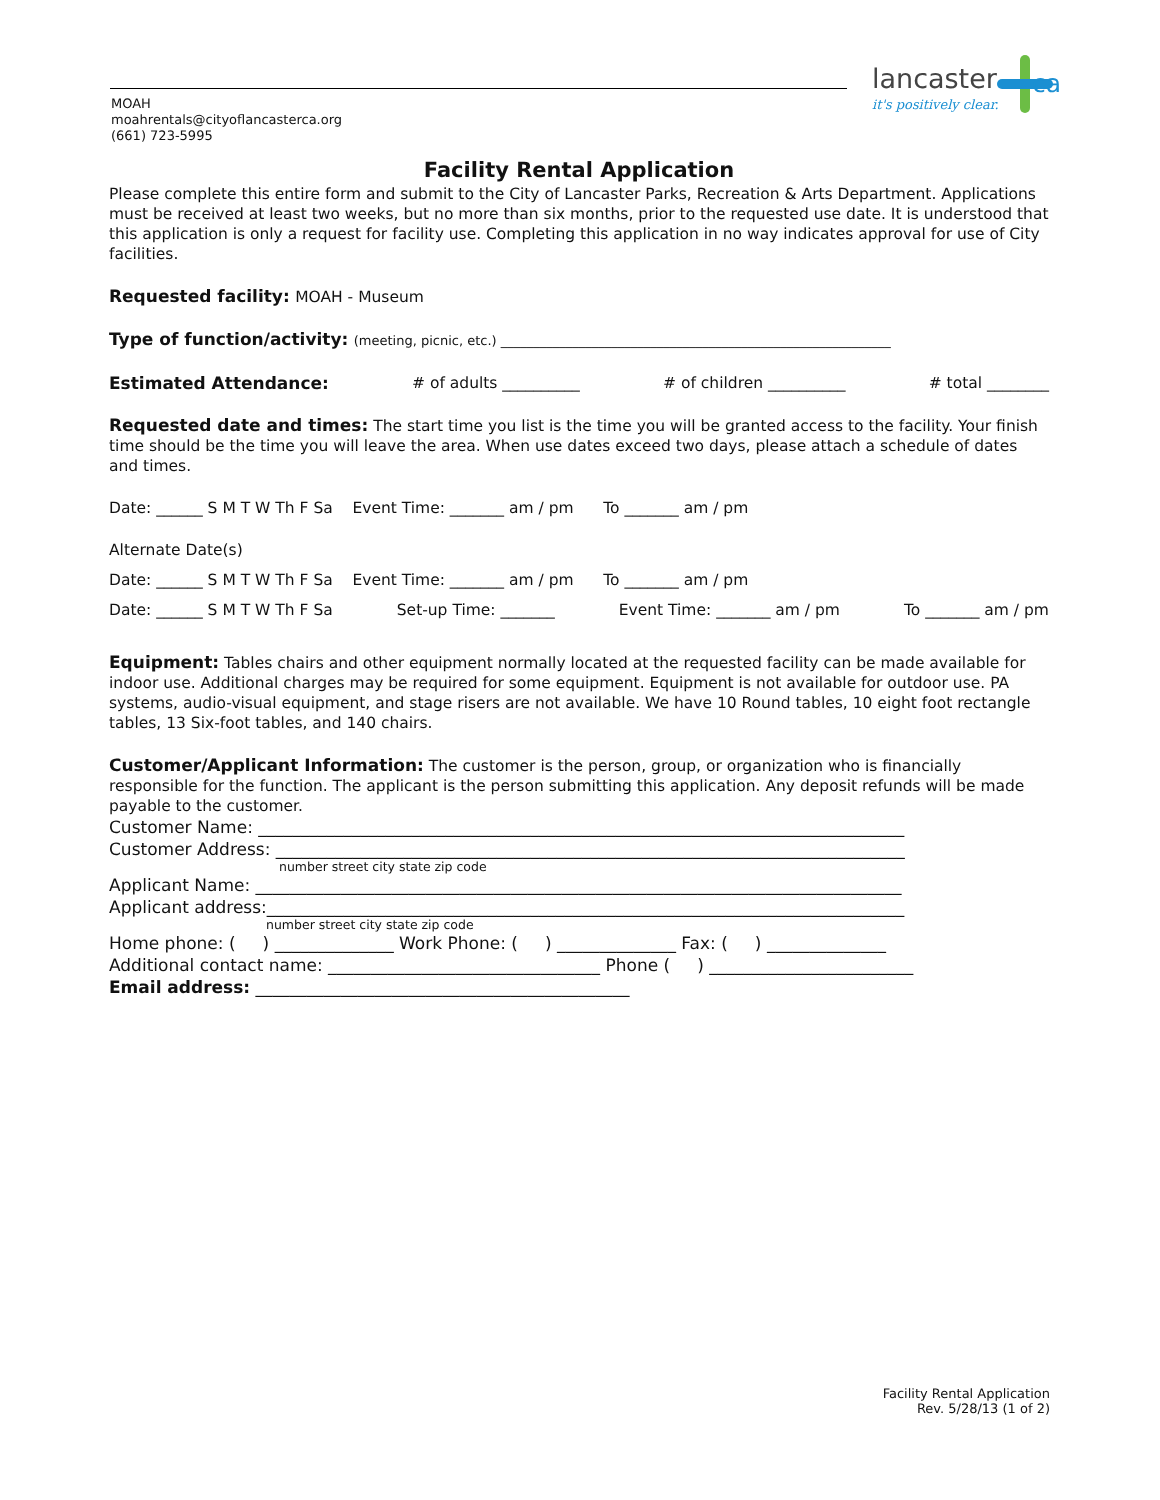MOAH
moahrentals@cityoflancasterca.org
(661) 723-5995
lancaster ca
it's positively clear.
Facility Rental Application
Please complete this entire form and submit to the City of Lancaster Parks, Recreation & Arts Department. Applications must be received at least two weeks, but no more than six months, prior to the requested use date. It is understood that this application is only a request for facility use. Completing this application in no way indicates approval for use of City facilities.
Requested facility: MOAH - Museum
Type of function/activity: (meeting, picnic, etc.) ____________________________________________________________
Estimated Attendance: # of adults __________ # of children __________ # total ________
Requested date and times: The start time you list is the time you will be granted access to the facility. Your finish time should be the time you will leave the area. When use dates exceed two days, please attach a schedule of dates and times.
Date: ______ S M T W Th F Sa Event Time: _______ am / pm To _______ am / pm
Alternate Date(s)
Date: ______ S M T W Th F Sa Event Time: _______ am / pm To _______ am / pm
Date: ______ S M T W Th F Sa Set-up Time: _______ Event Time: _______ am / pm To _______ am / pm
Equipment: Tables chairs and other equipment normally located at the requested facility can be made available for indoor use. Additional charges may be required for some equipment. Equipment is not available for outdoor use. PA systems, audio-visual equipment, and stage risers are not available. We have 10 Round tables, 10 eight foot rectangle tables, 13 Six-foot tables, and 140 chairs.
Customer/Applicant Information: The customer is the person, group, or organization who is financially responsible for the function. The applicant is the person submitting this application. Any deposit refunds will be made payable to the customer.
Customer Name: ____________________________________________________________________________
Customer Address: __________________________________________________________________________
number street city state zip code
Applicant Name: ____________________________________________________________________________
Applicant address:___________________________________________________________________________
number street city state zip code
Home phone: ( ) ______________ Work Phone: ( ) ______________ Fax: ( ) ______________
Additional contact name: ________________________________ Phone ( ) ________________________
Email address: ____________________________________________
Facility Rental Application
Rev. 5/28/13 (1 of 2)